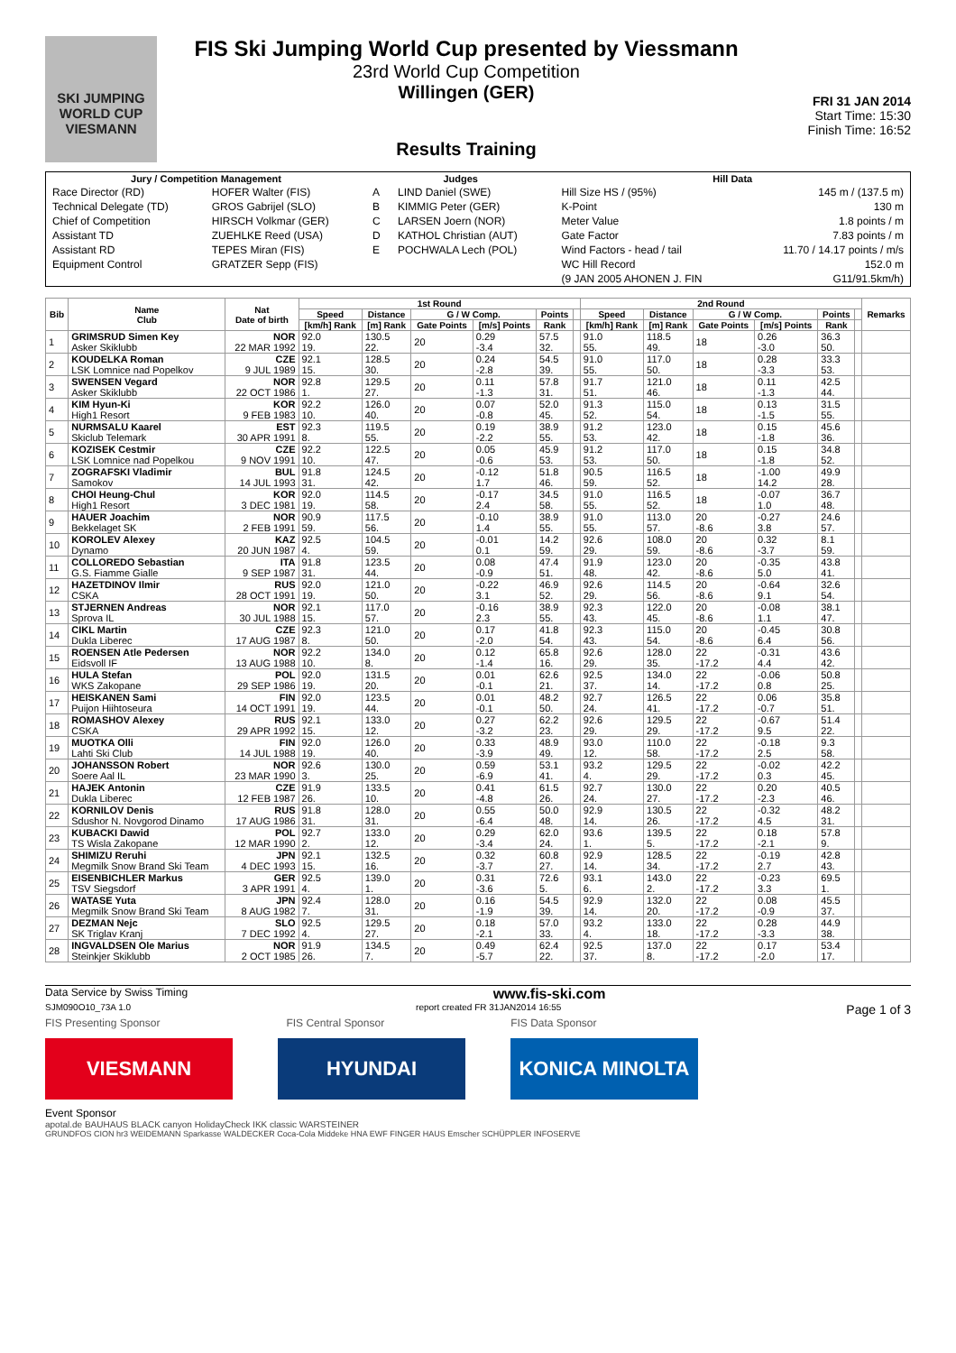SKI JUMPING WORLD CUP
VIESMANN
FIS Ski Jumping World Cup presented by Viessmann
23rd World Cup Competition
Willingen (GER)
Results Training
FRI 31 JAN 2014
Start Time: 15:30
Finish Time: 16:52
| Jury / Competition Management | | Judges | | Hill Data | |
| --- | --- | --- | --- | --- | --- |
| Race Director (RD) | HOFER Walter (FIS) | A | LIND Daniel (SWE) | Hill Size HS / (95%) | 145 m / (137.5 m) |
| Technical Delegate (TD) | GROS Gabrijel (SLO) | B | KIMMIG Peter (GER) | K-Point | 130 m |
| Chief of Competition | HIRSCH Volkmar (GER) | C | LARSEN Joern (NOR) | Meter Value | 1.8 points / m |
| Assistant TD | ZUEHLKE Reed (USA) | D | KATHOL Christian (AUT) | Gate Factor | 7.83 points / m |
| Assistant RD | TEPES Miran (FIS) | E | POCHWALA Lech (POL) | Wind Factors - head / tail | 11.70 / 14.17 points / m/s |
| Equipment Control | GRATZER Sepp (FIS) | | | WC Hill Record | 152.0 m |
| | | | | (9 JAN 2005 AHONEN J. FIN | G11/91.5km/h) |
| Bib | Name Club | Nat Date of birth | 1st Round | | | | | | 2nd Round | | | | | | Remarks |
| --- | --- | --- | --- | --- | --- | --- | --- | --- | --- | --- | --- | --- | --- | --- | --- |
| | | | Speed | Distance | G / W Comp. | | Points | | Speed | Distance | G / W Comp. | | Points | | |
| | | | [km/h] Rank | [m] Rank | Gate Points | [m/s] Points | Rank | | [km/h] Rank | [m] Rank | Gate Points | [m/s] Points | Rank | | |
| 1 | GRIMSRUD Simen Key Asker Skiklubb | NOR 22 MAR 1992 | 92.0 19. | 130.5 22. | 20 | 0.29 -3.4 | 57.5 32. | | 91.0 55. | 118.5 49. | 18 | 0.26 -3.0 | 36.3 50. | | |
| 2 | KOUDELKA Roman LSK Lomnice nad Popelkov | CZE 9 JUL 1989 | 92.1 15. | 128.5 30. | 20 | 0.24 -2.8 | 54.5 39. | | 91.0 55. | 117.0 50. | 18 | 0.28 -3.3 | 33.3 53. | | |
| 3 | SWENSEN Vegard Asker Skiklubb | NOR 22 OCT 1986 | 92.8 1. | 129.5 27. | 20 | 0.11 -1.3 | 57.8 31. | | 91.7 51. | 121.0 46. | 18 | 0.11 -1.3 | 42.5 44. | | |
| 4 | KIM Hyun-Ki High1 Resort | KOR 9 FEB 1983 | 92.2 10. | 126.0 40. | 20 | 0.07 -0.8 | 52.0 45. | | 91.3 52. | 115.0 54. | 18 | 0.13 -1.5 | 31.5 55. | | |
| 5 | NURMSALU Kaarel Skiclub Telemark | EST 30 APR 1991 | 92.3 8. | 119.5 55. | 20 | 0.19 -2.2 | 38.9 55. | | 91.2 53. | 123.0 42. | 18 | 0.15 -1.8 | 45.6 36. | | |
| 6 | KOZISEK Cestmir LSK Lomnice nad Popelkou | CZE 9 NOV 1991 | 92.2 10. | 122.5 47. | 20 | 0.05 -0.6 | 45.9 53. | | 91.2 53. | 117.0 50. | 18 | 0.15 -1.8 | 34.8 52. | | |
| 7 | ZOGRAFSKI Vladimir Samokov | BUL 14 JUL 1993 | 91.8 31. | 124.5 42. | 20 | -0.12 1.7 | 51.8 46. | | 90.5 59. | 116.5 52. | 18 | -1.00 14.2 | 49.9 28. | | |
| 8 | CHOI Heung-Chul High1 Resort | KOR 3 DEC 1981 | 92.0 19. | 114.5 58. | 20 | -0.17 2.4 | 34.5 58. | | 91.0 55. | 116.5 52. | 18 | -0.07 1.0 | 36.7 48. | | |
| 9 | HAUER Joachim Bekkelaget SK | NOR 2 FEB 1991 | 90.9 59. | 117.5 56. | 20 | -0.10 1.4 | 38.9 55. | | 91.0 55. | 113.0 57. | 20 -8.6 | -0.27 3.8 | 24.6 57. | | |
| 10 | KOROLEV Alexey Dynamo | KAZ 20 JUN 1987 | 92.5 4. | 104.5 59. | 20 | -0.01 0.1 | 14.2 59. | | 92.6 29. | 108.0 59. | 20 -8.6 | 0.32 -3.7 | 8.1 59. | | |
| 11 | COLLOREDO Sebastian G.S. Fiamme Gialle | ITA 9 SEP 1987 | 91.8 31. | 123.5 44. | 20 | 0.08 -0.9 | 47.4 51. | | 91.9 48. | 123.0 42. | 20 -8.6 | -0.35 5.0 | 43.8 41. | | |
| 12 | HAZETDINOV Ilmir CSKA | RUS 28 OCT 1991 | 92.0 19. | 121.0 50. | 20 | -0.22 3.1 | 46.9 52. | | 92.6 29. | 114.5 56. | 20 -8.6 | -0.64 9.1 | 32.6 54. | | |
| 13 | STJERNEN Andreas Sprova IL | NOR 30 JUL 1988 | 92.1 15. | 117.0 57. | 20 | -0.16 2.3 | 38.9 55. | | 92.3 43. | 122.0 45. | 20 -8.6 | -0.08 1.1 | 38.1 47. | | |
| 14 | CIKL Martin Dukla Liberec | CZE 17 AUG 1987 | 92.3 8. | 121.0 50. | 20 | 0.17 -2.0 | 41.8 54. | | 92.3 43. | 115.0 54. | 20 -8.6 | -0.45 6.4 | 30.8 56. | | |
| 15 | ROENSEN Atle Pedersen Eidsvoll IF | NOR 13 AUG 1988 | 92.2 10. | 134.0 8. | 20 | 0.12 -1.4 | 65.8 16. | | 92.6 29. | 128.0 35. | 22 -17.2 | -0.31 4.4 | 43.6 42. | | |
| 16 | HULA Stefan WKS Zakopane | POL 29 SEP 1986 | 92.0 19. | 131.5 20. | 20 | 0.01 -0.1 | 62.6 21. | | 92.5 37. | 134.0 14. | 22 -17.2 | -0.06 0.8 | 50.8 25. | | |
| 17 | HEISKANEN Sami Puijon Hiihtoseura | FIN 14 OCT 1991 | 92.0 19. | 123.5 44. | 20 | 0.01 -0.1 | 48.2 50. | | 92.7 24. | 126.5 41. | 22 -17.2 | 0.06 -0.7 | 35.8 51. | | |
| 18 | ROMASHOV Alexey CSKA | RUS 29 APR 1992 | 92.1 15. | 133.0 12. | 20 | 0.27 -3.2 | 62.2 23. | | 92.6 29. | 129.5 29. | 22 -17.2 | -0.67 9.5 | 51.4 22. | | |
| 19 | MUOTKA Olli Lahti Ski Club | FIN 14 JUL 1988 | 92.0 19. | 126.0 40. | 20 | 0.33 -3.9 | 48.9 49. | | 93.0 12. | 110.0 58. | 22 -17.2 | -0.18 2.5 | 9.3 58. | | |
| 20 | JOHANSSON Robert Soere Aal IL | NOR 23 MAR 1990 | 92.6 3. | 130.0 25. | 20 | 0.59 -6.9 | 53.1 41. | | 93.2 4. | 129.5 29. | 22 -17.2 | -0.02 0.3 | 42.2 45. | | |
| 21 | HAJEK Antonin Dukla Liberec | CZE 12 FEB 1987 | 91.9 26. | 133.5 10. | 20 | 0.41 -4.8 | 61.5 26. | | 92.7 24. | 130.0 27. | 22 -17.2 | 0.20 -2.3 | 40.5 46. | | |
| 22 | KORNILOV Denis Sdushor N. Novgorod Dinamo | RUS 17 AUG 1986 | 91.8 31. | 128.0 31. | 20 | 0.55 -6.4 | 50.0 48. | | 92.9 14. | 130.5 26. | 22 -17.2 | -0.32 4.5 | 48.2 31. | | |
| 23 | KUBACKI Dawid TS Wisla Zakopane | POL 12 MAR 1990 | 92.7 2. | 133.0 12. | 20 | 0.29 -3.4 | 62.0 24. | | 93.6 1. | 139.5 5. | 22 -17.2 | 0.18 -2.1 | 57.8 9. | | |
| 24 | SHIMIZU Reruhi Megmilk Snow Brand Ski Team | JPN 4 DEC 1993 | 92.1 15. | 132.5 16. | 20 | 0.32 -3.7 | 60.8 27. | | 92.9 14. | 128.5 34. | 22 -17.2 | -0.19 2.7 | 42.8 43. | | |
| 25 | EISENBICHLER Markus TSV Siegsdorf | GER 3 APR 1991 | 92.5 4. | 139.0 1. | 20 | 0.31 -3.6 | 72.6 5. | | 93.1 6. | 143.0 2. | 22 -17.2 | -0.23 3.3 | 69.5 1. | | |
| 26 | WATASE Yuta Megmilk Snow Brand Ski Team | JPN 8 AUG 1982 | 92.4 7. | 128.0 31. | 20 | 0.16 -1.9 | 54.5 39. | | 92.9 14. | 132.0 20. | 22 -17.2 | 0.08 -0.9 | 45.5 37. | | |
| 27 | DEZMAN Nejc SK Triglav Kranj | SLO 7 DEC 1992 | 92.5 4. | 129.5 27. | 20 | 0.18 -2.1 | 57.0 33. | | 93.2 4. | 133.0 18. | 22 -17.2 | 0.28 -3.3 | 44.9 38. | | |
| 28 | INGVALDSEN Ole Marius Steinkjer Skiklubb | NOR 2 OCT 1985 | 91.9 26. | 134.5 7. | 20 | 0.49 -5.7 | 62.4 22. | | 92.5 37. | 137.0 8. | 22 -17.2 | 0.17 -2.0 | 53.4 17. | | |
Data Service by Swiss Timing www.fis-ski.com
SJM090O10_73A 1.0 report created FR 31JAN2014 16:55 Page 1 of 3
FIS Presenting Sponsor FIS Central Sponsor FIS Data Sponsor
VIESMANN HYUNDAI KONICA MINOLTA
Event Sponsor
apotal.de BAUHAUS BLACK canyon HolidayCheck IKK classic WARSTEINER
GRUNDFOS CION hr3 WEIDEMANN Sparkasse WALDECKER Coca-Cola Middeke HNA EWF FINGER HAUS Emscher SCHÜPPLER INFOSERVE